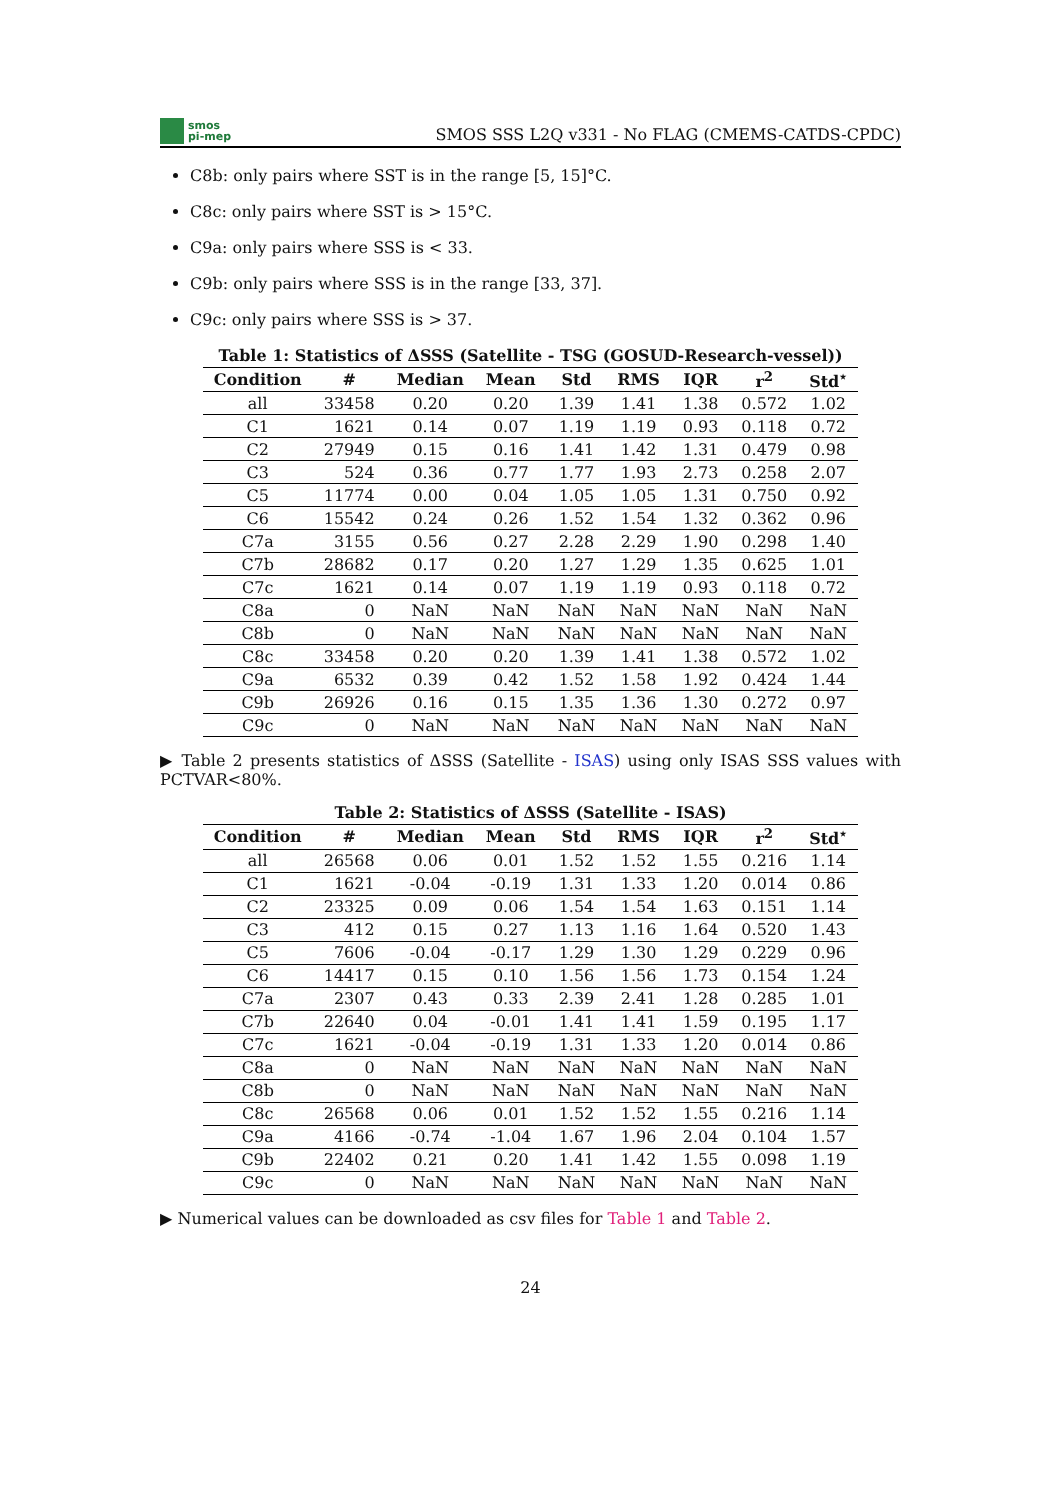smos
pi-mep
SMOS SSS L2Q v331 - No FLAG (CMEMS-CATDS-CPDC)
C8b: only pairs where SST is in the range [5, 15]°C.
C8c: only pairs where SST is > 15°C.
C9a: only pairs where SSS is < 33.
C9b: only pairs where SSS is in the range [33, 37].
C9c: only pairs where SSS is > 37.
Table 1: Statistics of ΔSSS (Satellite - TSG (GOSUD-Research-vessel))
| Condition | # | Median | Mean | Std | RMS | IQR | r<sup>2</sup> | Std<sup>⋆</sup> |
| --- | --- | --- | --- | --- | --- | --- | --- | --- |
| all | 33458 | 0.20 | 0.20 | 1.39 | 1.41 | 1.38 | 0.572 | 1.02 |
| C1 | 1621 | 0.14 | 0.07 | 1.19 | 1.19 | 0.93 | 0.118 | 0.72 |
| C2 | 27949 | 0.15 | 0.16 | 1.41 | 1.42 | 1.31 | 0.479 | 0.98 |
| C3 | 524 | 0.36 | 0.77 | 1.77 | 1.93 | 2.73 | 0.258 | 2.07 |
| C5 | 11774 | 0.00 | 0.04 | 1.05 | 1.05 | 1.31 | 0.750 | 0.92 |
| C6 | 15542 | 0.24 | 0.26 | 1.52 | 1.54 | 1.32 | 0.362 | 0.96 |
| C7a | 3155 | 0.56 | 0.27 | 2.28 | 2.29 | 1.90 | 0.298 | 1.40 |
| C7b | 28682 | 0.17 | 0.20 | 1.27 | 1.29 | 1.35 | 0.625 | 1.01 |
| C7c | 1621 | 0.14 | 0.07 | 1.19 | 1.19 | 0.93 | 0.118 | 0.72 |
| C8a | 0 | NaN | NaN | NaN | NaN | NaN | NaN | NaN |
| C8b | 0 | NaN | NaN | NaN | NaN | NaN | NaN | NaN |
| C8c | 33458 | 0.20 | 0.20 | 1.39 | 1.41 | 1.38 | 0.572 | 1.02 |
| C9a | 6532 | 0.39 | 0.42 | 1.52 | 1.58 | 1.92 | 0.424 | 1.44 |
| C9b | 26926 | 0.16 | 0.15 | 1.35 | 1.36 | 1.30 | 0.272 | 0.97 |
| C9c | 0 | NaN | NaN | NaN | NaN | NaN | NaN | NaN |
▶ Table 2 presents statistics of ΔSSS (Satellite - ISAS) using only ISAS SSS values with PCTVAR<80%.
Table 2: Statistics of ΔSSS (Satellite - ISAS)
| Condition | # | Median | Mean | Std | RMS | IQR | r<sup>2</sup> | Std<sup>⋆</sup> |
| --- | --- | --- | --- | --- | --- | --- | --- | --- |
| all | 26568 | 0.06 | 0.01 | 1.52 | 1.52 | 1.55 | 0.216 | 1.14 |
| C1 | 1621 | -0.04 | -0.19 | 1.31 | 1.33 | 1.20 | 0.014 | 0.86 |
| C2 | 23325 | 0.09 | 0.06 | 1.54 | 1.54 | 1.63 | 0.151 | 1.14 |
| C3 | 412 | 0.15 | 0.27 | 1.13 | 1.16 | 1.64 | 0.520 | 1.43 |
| C5 | 7606 | -0.04 | -0.17 | 1.29 | 1.30 | 1.29 | 0.229 | 0.96 |
| C6 | 14417 | 0.15 | 0.10 | 1.56 | 1.56 | 1.73 | 0.154 | 1.24 |
| C7a | 2307 | 0.43 | 0.33 | 2.39 | 2.41 | 1.28 | 0.285 | 1.01 |
| C7b | 22640 | 0.04 | -0.01 | 1.41 | 1.41 | 1.59 | 0.195 | 1.17 |
| C7c | 1621 | -0.04 | -0.19 | 1.31 | 1.33 | 1.20 | 0.014 | 0.86 |
| C8a | 0 | NaN | NaN | NaN | NaN | NaN | NaN | NaN |
| C8b | 0 | NaN | NaN | NaN | NaN | NaN | NaN | NaN |
| C8c | 26568 | 0.06 | 0.01 | 1.52 | 1.52 | 1.55 | 0.216 | 1.14 |
| C9a | 4166 | -0.74 | -1.04 | 1.67 | 1.96 | 2.04 | 0.104 | 1.57 |
| C9b | 22402 | 0.21 | 0.20 | 1.41 | 1.42 | 1.55 | 0.098 | 1.19 |
| C9c | 0 | NaN | NaN | NaN | NaN | NaN | NaN | NaN |
▶ Numerical values can be downloaded as csv files for Table 1 and Table 2.
24